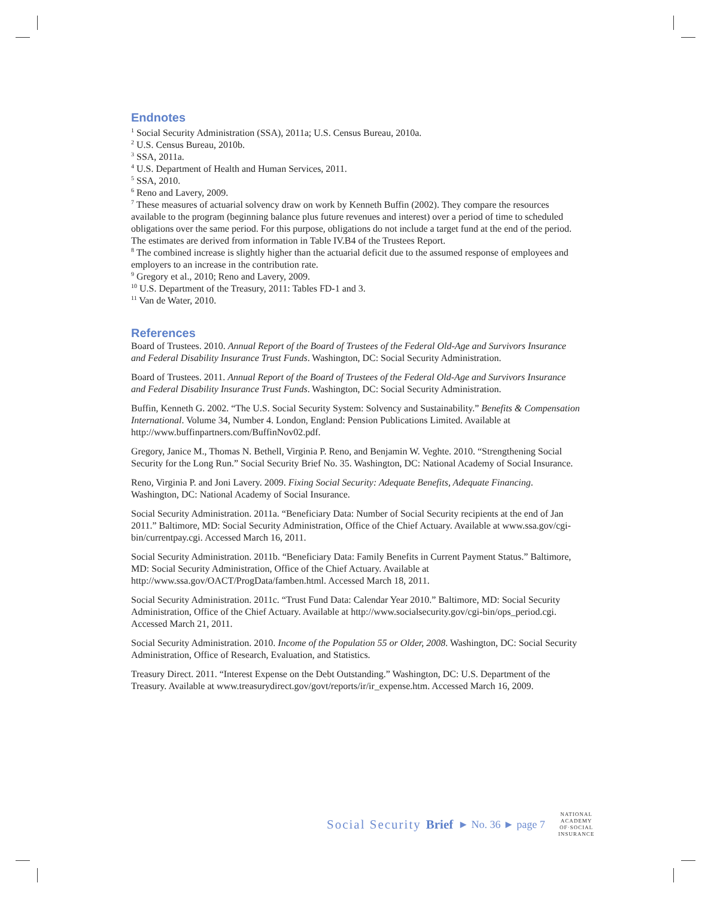Endnotes
<sup>1</sup> Social Security Administration (SSA), 2011a; U.S. Census Bureau, 2010a.
<sup>2</sup> U.S. Census Bureau, 2010b.
<sup>3</sup> SSA, 2011a.
<sup>4</sup> U.S. Department of Health and Human Services, 2011.
<sup>5</sup> SSA, 2010.
<sup>6</sup> Reno and Lavery, 2009.
<sup>7</sup> These measures of actuarial solvency draw on work by Kenneth Buffin (2002). They compare the resources available to the program (beginning balance plus future revenues and interest) over a period of time to scheduled obligations over the same period. For this purpose, obligations do not include a target fund at the end of the period. The estimates are derived from information in Table IV.B4 of the Trustees Report.
<sup>8</sup> The combined increase is slightly higher than the actuarial deficit due to the assumed response of employees and employers to an increase in the contribution rate.
<sup>9</sup> Gregory et al., 2010; Reno and Lavery, 2009.
<sup>10</sup> U.S. Department of the Treasury, 2011: Tables FD-1 and 3.
<sup>11</sup> Van de Water, 2010.
References
Board of Trustees. 2010. Annual Report of the Board of Trustees of the Federal Old-Age and Survivors Insurance and Federal Disability Insurance Trust Funds. Washington, DC: Social Security Administration.
Board of Trustees. 2011. Annual Report of the Board of Trustees of the Federal Old-Age and Survivors Insurance and Federal Disability Insurance Trust Funds. Washington, DC: Social Security Administration.
Buffin, Kenneth G. 2002. “The U.S. Social Security System: Solvency and Sustainability.” Benefits & Compensation International. Volume 34, Number 4. London, England: Pension Publications Limited. Available at http://www.buffinpartners.com/BuffinNov02.pdf.
Gregory, Janice M., Thomas N. Bethell, Virginia P. Reno, and Benjamin W. Veghte. 2010. “Strengthening Social Security for the Long Run.” Social Security Brief No. 35. Washington, DC: National Academy of Social Insurance.
Reno, Virginia P. and Joni Lavery. 2009. Fixing Social Security: Adequate Benefits, Adequate Financing. Washington, DC: National Academy of Social Insurance.
Social Security Administration. 2011a. “Beneficiary Data: Number of Social Security recipients at the end of Jan 2011.” Baltimore, MD: Social Security Administration, Office of the Chief Actuary. Available at www.ssa.gov/cgi-bin/currentpay.cgi. Accessed March 16, 2011.
Social Security Administration. 2011b. “Beneficiary Data: Family Benefits in Current Payment Status.” Baltimore, MD: Social Security Administration, Office of the Chief Actuary. Available at http://www.ssa.gov/OACT/ProgData/famben.html. Accessed March 18, 2011.
Social Security Administration. 2011c. “Trust Fund Data: Calendar Year 2010.” Baltimore, MD: Social Security Administration, Office of the Chief Actuary. Available at http://www.socialsecurity.gov/cgi-bin/ops_period.cgi. Accessed March 21, 2011.
Social Security Administration. 2010. Income of the Population 55 or Older, 2008. Washington, DC: Social Security Administration, Office of Research, Evaluation, and Statistics.
Treasury Direct. 2011. “Interest Expense on the Debt Outstanding.” Washington, DC: U.S. Department of the Treasury. Available at www.treasurydirect.gov/govt/reports/ir/ir_expense.htm. Accessed March 16, 2009.
Social Security Brief ► No. 36 ► page 7
NATIONAL
ACADEMY
OF·SOCIAL
INSURANCE